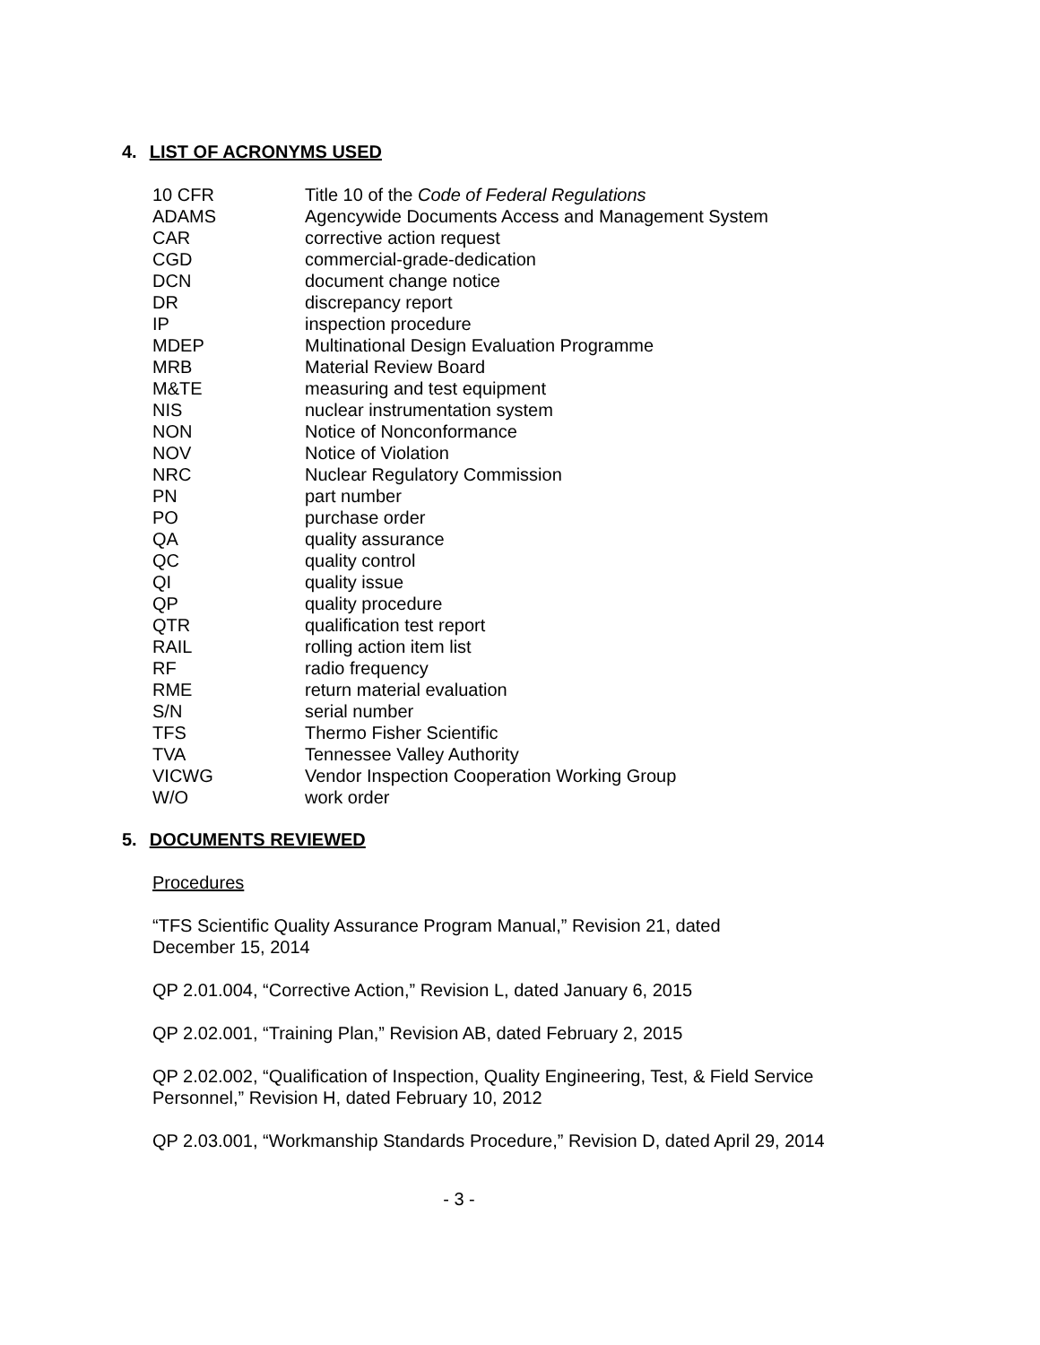4. LIST OF ACRONYMS USED
| 10 CFR | Title 10 of the Code of Federal Regulations |
| ADAMS | Agencywide Documents Access and Management System |
| CAR | corrective action request |
| CGD | commercial-grade-dedication |
| DCN | document change notice |
| DR | discrepancy report |
| IP | inspection procedure |
| MDEP | Multinational Design Evaluation Programme |
| MRB | Material Review Board |
| M&TE | measuring and test equipment |
| NIS | nuclear instrumentation system |
| NON | Notice of Nonconformance |
| NOV | Notice of Violation |
| NRC | Nuclear Regulatory Commission |
| PN | part number |
| PO | purchase order |
| QA | quality assurance |
| QC | quality control |
| QI | quality issue |
| QP | quality procedure |
| QTR | qualification test report |
| RAIL | rolling action item list |
| RF | radio frequency |
| RME | return material evaluation |
| S/N | serial number |
| TFS | Thermo Fisher Scientific |
| TVA | Tennessee Valley Authority |
| VICWG | Vendor Inspection Cooperation Working Group |
| W/O | work order |
5. DOCUMENTS REVIEWED
Procedures
“TFS Scientific Quality Assurance Program Manual,” Revision 21, dated
December 15, 2014
QP 2.01.004, “Corrective Action,” Revision L, dated January 6, 2015
QP 2.02.001, “Training Plan,” Revision AB, dated February 2, 2015
QP 2.02.002, “Qualification of Inspection, Quality Engineering, Test, & Field Service
Personnel,” Revision H, dated February 10, 2012
QP 2.03.001, “Workmanship Standards Procedure,” Revision D, dated April 29, 2014
- 3 -